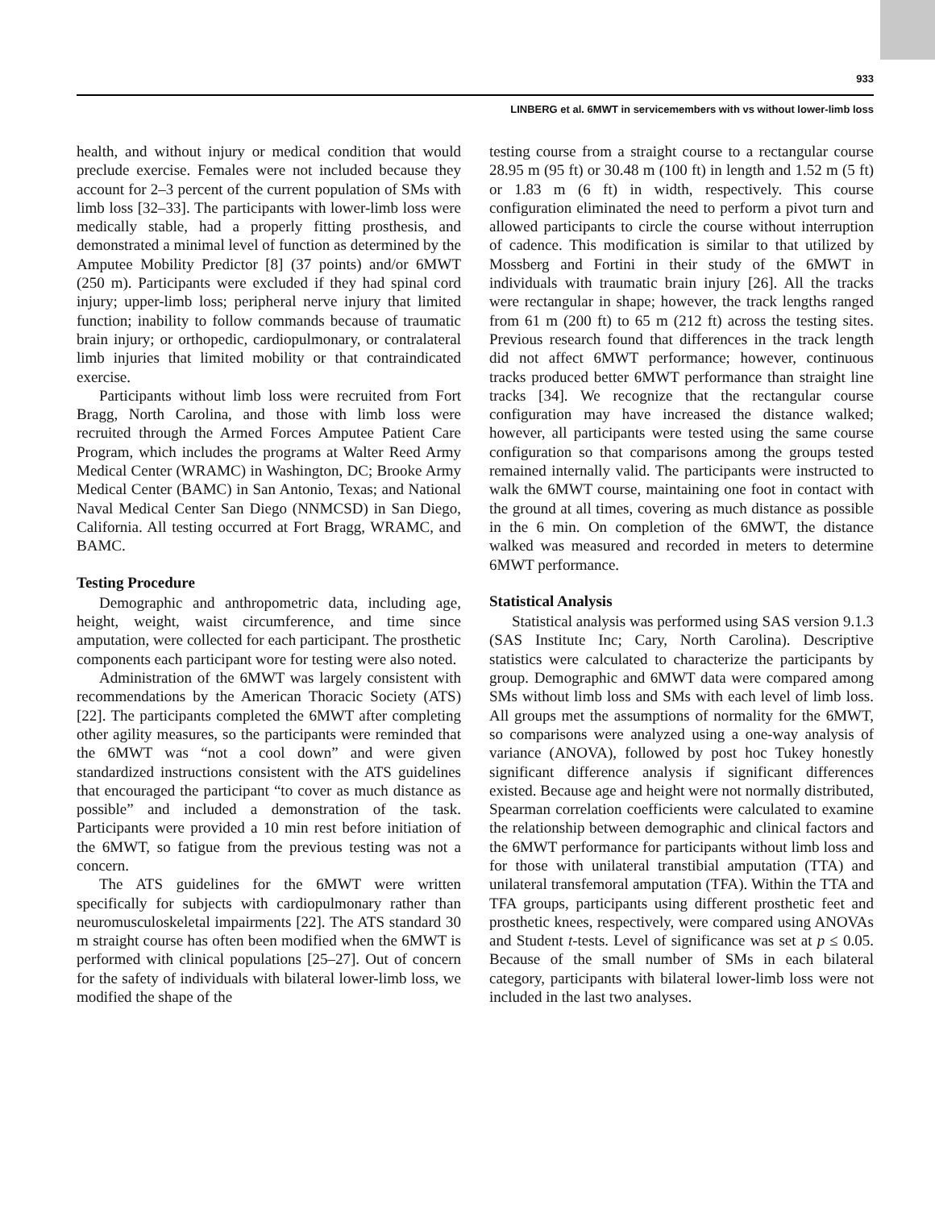933
LINBERG et al. 6MWT in servicemembers with vs without lower-limb loss
health, and without injury or medical condition that would preclude exercise. Females were not included because they account for 2–3 percent of the current population of SMs with limb loss [32–33]. The participants with lower-limb loss were medically stable, had a properly fitting prosthesis, and demonstrated a minimal level of function as determined by the Amputee Mobility Predictor [8] (37 points) and/or 6MWT (250 m). Participants were excluded if they had spinal cord injury; upper-limb loss; peripheral nerve injury that limited function; inability to follow commands because of traumatic brain injury; or orthopedic, cardiopulmonary, or contralateral limb injuries that limited mobility or that contraindicated exercise.
Participants without limb loss were recruited from Fort Bragg, North Carolina, and those with limb loss were recruited through the Armed Forces Amputee Patient Care Program, which includes the programs at Walter Reed Army Medical Center (WRAMC) in Washington, DC; Brooke Army Medical Center (BAMC) in San Antonio, Texas; and National Naval Medical Center San Diego (NNMCSD) in San Diego, California. All testing occurred at Fort Bragg, WRAMC, and BAMC.
Testing Procedure
Demographic and anthropometric data, including age, height, weight, waist circumference, and time since amputation, were collected for each participant. The prosthetic components each participant wore for testing were also noted.
Administration of the 6MWT was largely consistent with recommendations by the American Thoracic Society (ATS) [22]. The participants completed the 6MWT after completing other agility measures, so the participants were reminded that the 6MWT was “not a cool down” and were given standardized instructions consistent with the ATS guidelines that encouraged the participant “to cover as much distance as possible” and included a demonstration of the task. Participants were provided a 10 min rest before initiation of the 6MWT, so fatigue from the previous testing was not a concern.
The ATS guidelines for the 6MWT were written specifically for subjects with cardiopulmonary rather than neuromusculoskeletal impairments [22]. The ATS standard 30 m straight course has often been modified when the 6MWT is performed with clinical populations [25–27]. Out of concern for the safety of individuals with bilateral lower-limb loss, we modified the shape of the
testing course from a straight course to a rectangular course 28.95 m (95 ft) or 30.48 m (100 ft) in length and 1.52 m (5 ft) or 1.83 m (6 ft) in width, respectively. This course configuration eliminated the need to perform a pivot turn and allowed participants to circle the course without interruption of cadence. This modification is similar to that utilized by Mossberg and Fortini in their study of the 6MWT in individuals with traumatic brain injury [26]. All the tracks were rectangular in shape; however, the track lengths ranged from 61 m (200 ft) to 65 m (212 ft) across the testing sites. Previous research found that differences in the track length did not affect 6MWT performance; however, continuous tracks produced better 6MWT performance than straight line tracks [34]. We recognize that the rectangular course configuration may have increased the distance walked; however, all participants were tested using the same course configuration so that comparisons among the groups tested remained internally valid. The participants were instructed to walk the 6MWT course, maintaining one foot in contact with the ground at all times, covering as much distance as possible in the 6 min. On completion of the 6MWT, the distance walked was measured and recorded in meters to determine 6MWT performance.
Statistical Analysis
Statistical analysis was performed using SAS version 9.1.3 (SAS Institute Inc; Cary, North Carolina). Descriptive statistics were calculated to characterize the participants by group. Demographic and 6MWT data were compared among SMs without limb loss and SMs with each level of limb loss. All groups met the assumptions of normality for the 6MWT, so comparisons were analyzed using a one-way analysis of variance (ANOVA), followed by post hoc Tukey honestly significant difference analysis if significant differences existed. Because age and height were not normally distributed, Spearman correlation coefficients were calculated to examine the relationship between demographic and clinical factors and the 6MWT performance for participants without limb loss and for those with unilateral transtibial amputation (TTA) and unilateral transfemoral amputation (TFA). Within the TTA and TFA groups, participants using different prosthetic feet and prosthetic knees, respectively, were compared using ANOVAs and Student t-tests. Level of significance was set at p ≤ 0.05. Because of the small number of SMs in each bilateral category, participants with bilateral lower-limb loss were not included in the last two analyses.